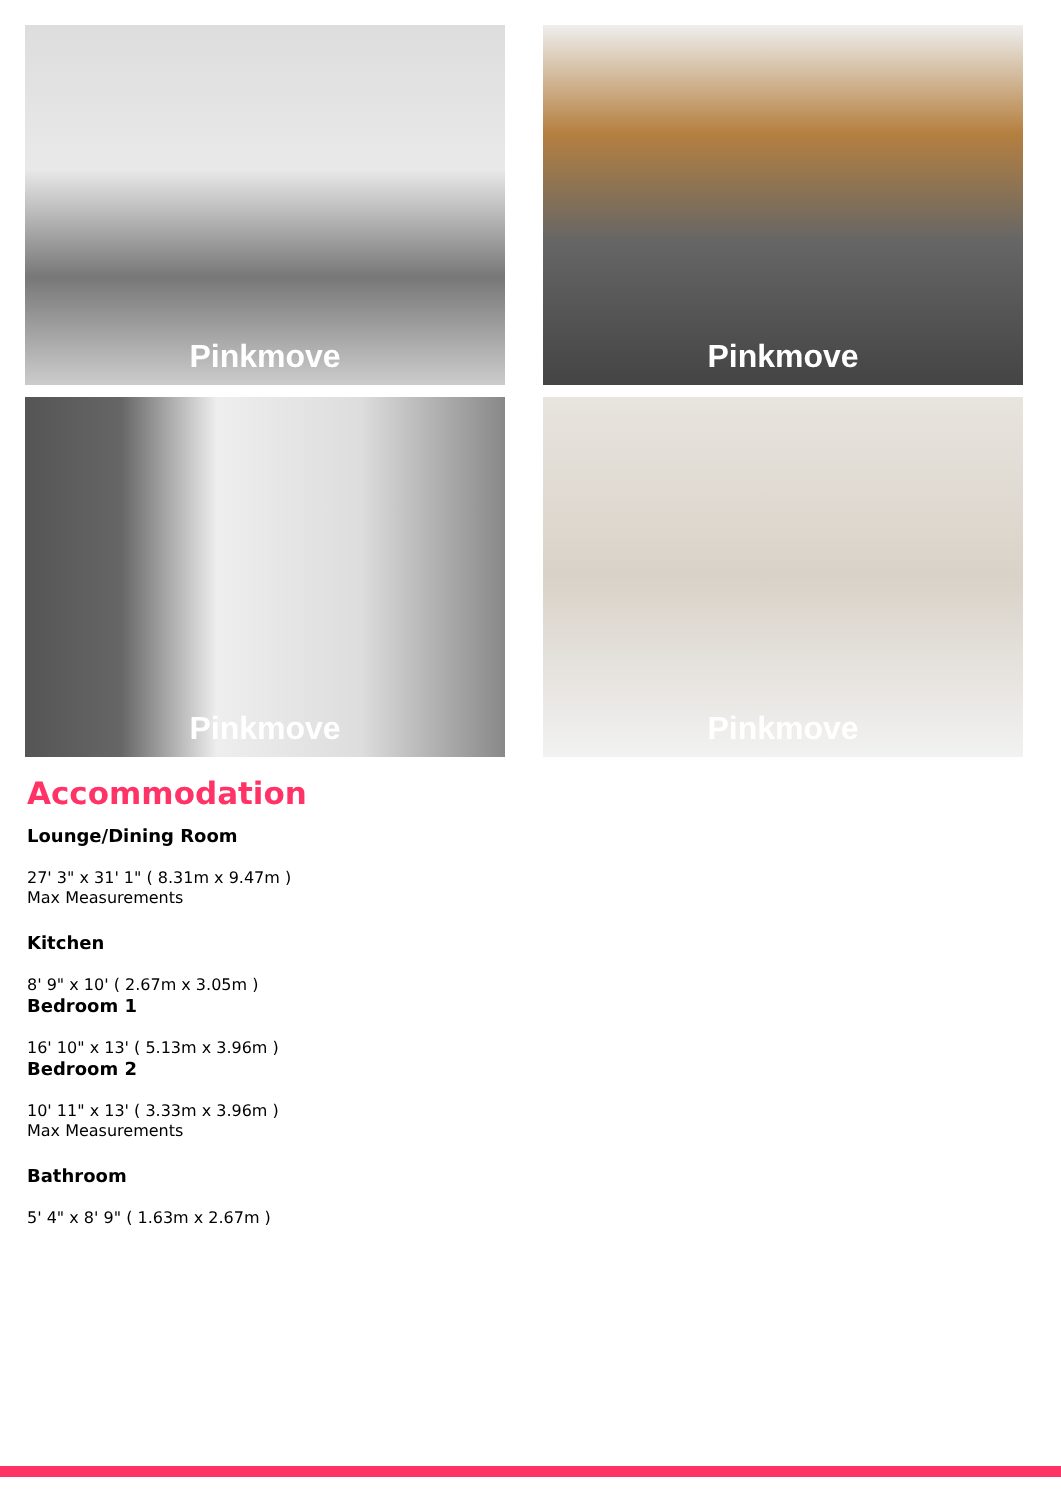Pinkmove
Pinkmove
Pinkmove
Pinkmove
Accommodation
Lounge/Dining Room
27' 3" x 31' 1" ( 8.31m x 9.47m )
Max Measurements
Kitchen
8' 9" x 10' ( 2.67m x 3.05m )
Bedroom 1
16' 10" x 13' ( 5.13m x 3.96m )
Bedroom 2
10' 11" x 13' ( 3.33m x 3.96m )
Max Measurements
Bathroom
5' 4" x 8' 9" ( 1.63m x 2.67m )